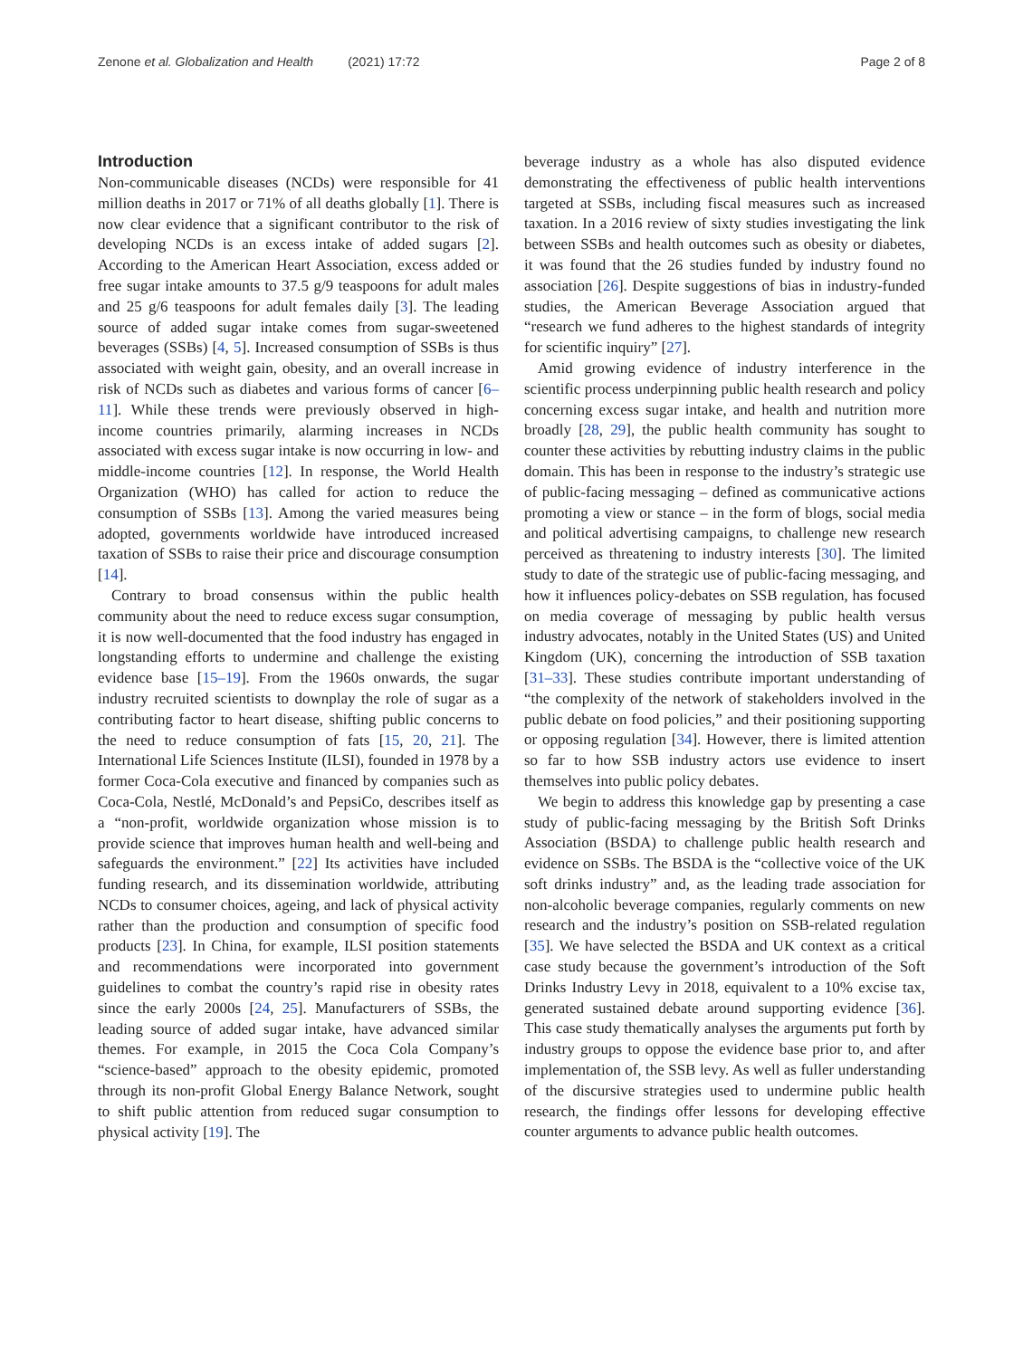Zenone et al. Globalization and Health (2021) 17:72
Page 2 of 8
Introduction
Non-communicable diseases (NCDs) were responsible for 41 million deaths in 2017 or 71% of all deaths globally [1]. There is now clear evidence that a significant contributor to the risk of developing NCDs is an excess intake of added sugars [2]. According to the American Heart Association, excess added or free sugar intake amounts to 37.5 g/9 teaspoons for adult males and 25 g/6 teaspoons for adult females daily [3]. The leading source of added sugar intake comes from sugar-sweetened beverages (SSBs) [4, 5]. Increased consumption of SSBs is thus associated with weight gain, obesity, and an overall increase in risk of NCDs such as diabetes and various forms of cancer [6–11]. While these trends were previously observed in high-income countries primarily, alarming increases in NCDs associated with excess sugar intake is now occurring in low- and middle-income countries [12]. In response, the World Health Organization (WHO) has called for action to reduce the consumption of SSBs [13]. Among the varied measures being adopted, governments worldwide have introduced increased taxation of SSBs to raise their price and discourage consumption [14].
Contrary to broad consensus within the public health community about the need to reduce excess sugar consumption, it is now well-documented that the food industry has engaged in longstanding efforts to undermine and challenge the existing evidence base [15–19]. From the 1960s onwards, the sugar industry recruited scientists to downplay the role of sugar as a contributing factor to heart disease, shifting public concerns to the need to reduce consumption of fats [15, 20, 21]. The International Life Sciences Institute (ILSI), founded in 1978 by a former Coca-Cola executive and financed by companies such as Coca-Cola, Nestlé, McDonald’s and PepsiCo, describes itself as a “non-profit, worldwide organization whose mission is to provide science that improves human health and well-being and safeguards the environment.” [22] Its activities have included funding research, and its dissemination worldwide, attributing NCDs to consumer choices, ageing, and lack of physical activity rather than the production and consumption of specific food products [23]. In China, for example, ILSI position statements and recommendations were incorporated into government guidelines to combat the country’s rapid rise in obesity rates since the early 2000s [24, 25]. Manufacturers of SSBs, the leading source of added sugar intake, have advanced similar themes. For example, in 2015 the Coca Cola Company’s “science-based” approach to the obesity epidemic, promoted through its non-profit Global Energy Balance Network, sought to shift public attention from reduced sugar consumption to physical activity [19]. The
beverage industry as a whole has also disputed evidence demonstrating the effectiveness of public health interventions targeted at SSBs, including fiscal measures such as increased taxation. In a 2016 review of sixty studies investigating the link between SSBs and health outcomes such as obesity or diabetes, it was found that the 26 studies funded by industry found no association [26]. Despite suggestions of bias in industry-funded studies, the American Beverage Association argued that “research we fund adheres to the highest standards of integrity for scientific inquiry” [27].
Amid growing evidence of industry interference in the scientific process underpinning public health research and policy concerning excess sugar intake, and health and nutrition more broadly [28, 29], the public health community has sought to counter these activities by rebutting industry claims in the public domain. This has been in response to the industry’s strategic use of public-facing messaging – defined as communicative actions promoting a view or stance – in the form of blogs, social media and political advertising campaigns, to challenge new research perceived as threatening to industry interests [30]. The limited study to date of the strategic use of public-facing messaging, and how it influences policy-debates on SSB regulation, has focused on media coverage of messaging by public health versus industry advocates, notably in the United States (US) and United Kingdom (UK), concerning the introduction of SSB taxation [31–33]. These studies contribute important understanding of “the complexity of the network of stakeholders involved in the public debate on food policies,” and their positioning supporting or opposing regulation [34]. However, there is limited attention so far to how SSB industry actors use evidence to insert themselves into public policy debates.
We begin to address this knowledge gap by presenting a case study of public-facing messaging by the British Soft Drinks Association (BSDA) to challenge public health research and evidence on SSBs. The BSDA is the “collective voice of the UK soft drinks industry” and, as the leading trade association for non-alcoholic beverage companies, regularly comments on new research and the industry’s position on SSB-related regulation [35]. We have selected the BSDA and UK context as a critical case study because the government’s introduction of the Soft Drinks Industry Levy in 2018, equivalent to a 10% excise tax, generated sustained debate around supporting evidence [36]. This case study thematically analyses the arguments put forth by industry groups to oppose the evidence base prior to, and after implementation of, the SSB levy. As well as fuller understanding of the discursive strategies used to undermine public health research, the findings offer lessons for developing effective counter arguments to advance public health outcomes.